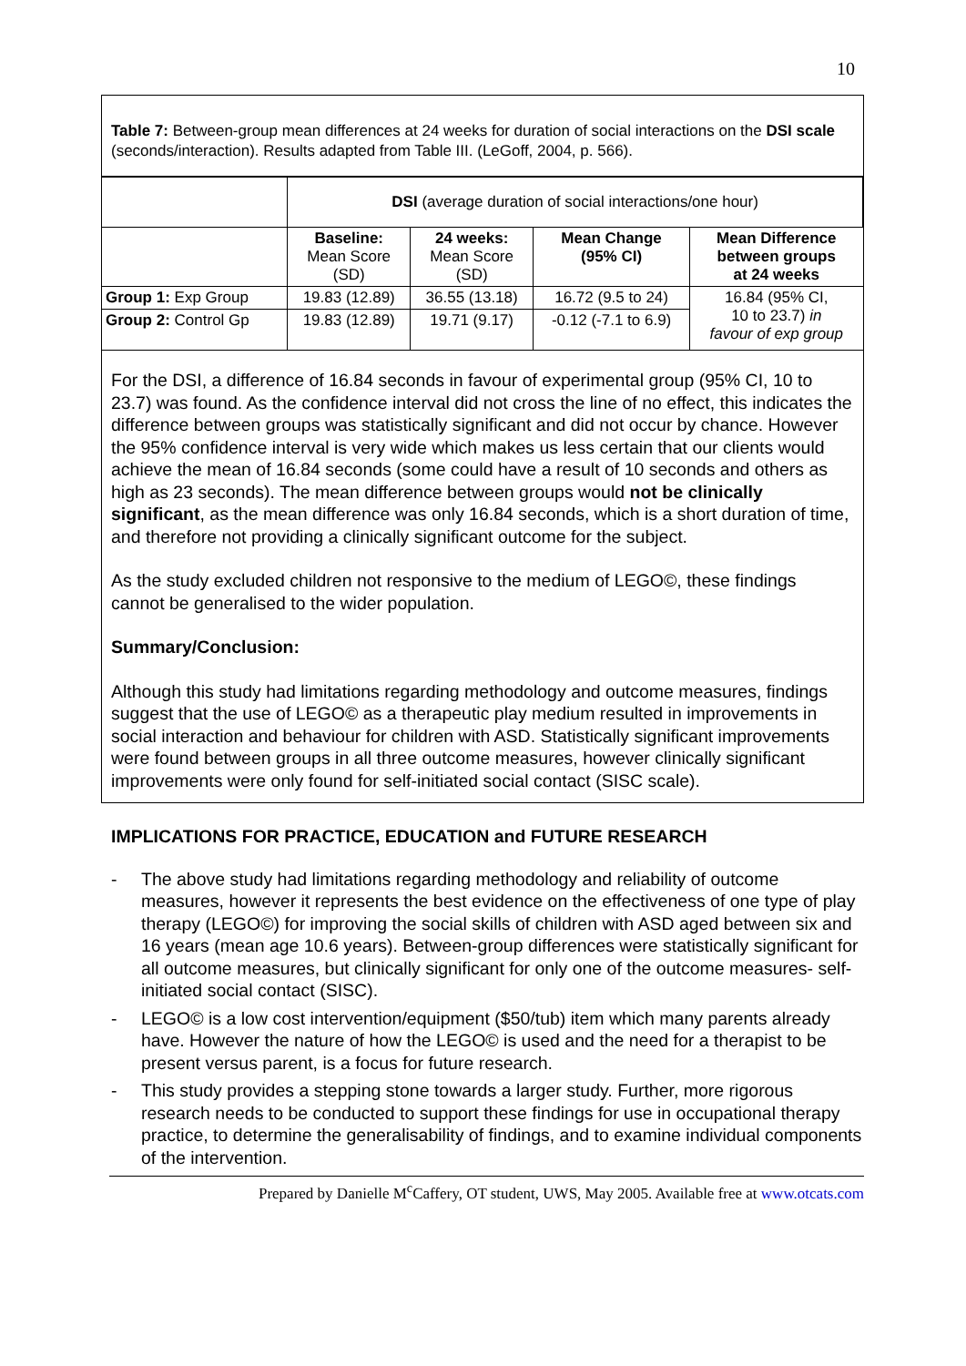10
Table 7: Between-group mean differences at 24 weeks for duration of social interactions on the DSI scale (seconds/interaction). Results adapted from Table III. (LeGoff, 2004, p. 566).
| | DSI (average duration of social interactions/one hour) | | | |
| | Baseline: Mean Score (SD) | 24 weeks: Mean Score (SD) | Mean Change (95% CI) | Mean Difference between groups at 24 weeks |
| Group 1: Exp Group | 19.83 (12.89) | 36.55 (13.18) | 16.72 (9.5 to 24) | 16.84 (95% CI, 10 to 23.7) in favour of exp group |
| Group 2: Control Gp | 19.83 (12.89) | 19.71 (9.17) | -0.12 (-7.1 to 6.9) | |
For the DSI, a difference of 16.84 seconds in favour of experimental group (95% CI, 10 to 23.7) was found. As the confidence interval did not cross the line of no effect, this indicates the difference between groups was statistically significant and did not occur by chance. However the 95% confidence interval is very wide which makes us less certain that our clients would achieve the mean of 16.84 seconds (some could have a result of 10 seconds and others as high as 23 seconds). The mean difference between groups would not be clinically significant, as the mean difference was only 16.84 seconds, which is a short duration of time, and therefore not providing a clinically significant outcome for the subject.
As the study excluded children not responsive to the medium of LEGO©, these findings cannot be generalised to the wider population.
Summary/Conclusion:
Although this study had limitations regarding methodology and outcome measures, findings suggest that the use of LEGO© as a therapeutic play medium resulted in improvements in social interaction and behaviour for children with ASD. Statistically significant improvements were found between groups in all three outcome measures, however clinically significant improvements were only found for self-initiated social contact (SISC scale).
IMPLICATIONS FOR PRACTICE, EDUCATION and FUTURE RESEARCH
- The above study had limitations regarding methodology and reliability of outcome measures, however it represents the best evidence on the effectiveness of one type of play therapy (LEGO©) for improving the social skills of children with ASD aged between six and 16 years (mean age 10.6 years). Between-group differences were statistically significant for all outcome measures, but clinically significant for only one of the outcome measures- self-initiated social contact (SISC).
- LEGO© is a low cost intervention/equipment ($50/tub) item which many parents already have. However the nature of how the LEGO© is used and the need for a therapist to be present versus parent, is a focus for future research.
- This study provides a stepping stone towards a larger study. Further, more rigorous research needs to be conducted to support these findings for use in occupational therapy practice, to determine the generalisability of findings, and to examine individual components of the intervention.
Prepared by Danielle M<sup>c</sup>Caffery, OT student, UWS, May 2005. Available free at www.otcats.com